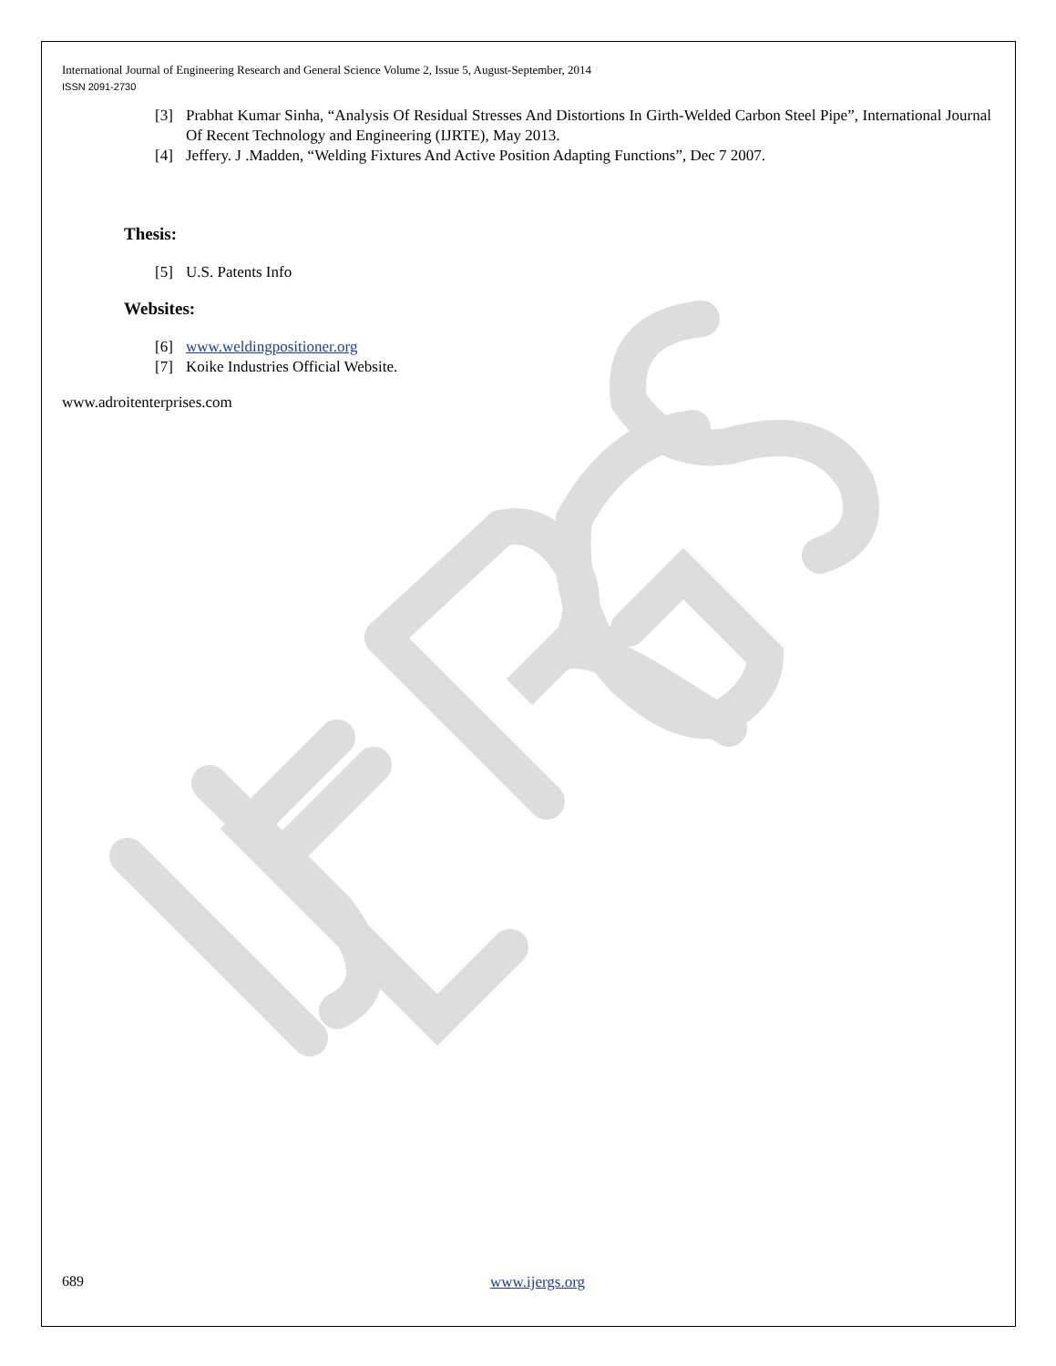International Journal of Engineering Research and General Science Volume 2, Issue 5, August-September, 2014
ISSN 2091-2730
[3] Prabhat Kumar Sinha, “Analysis Of Residual Stresses And Distortions In Girth-Welded Carbon Steel Pipe”, International Journal Of Recent Technology and Engineering (IJRTE), May 2013.
[4] Jeffery. J .Madden, “Welding Fixtures And Active Position Adapting Functions”, Dec 7 2007.
Thesis:
[5] U.S. Patents Info
Websites:
[6] www.weldingpositioner.org
[7] Koike Industries Official Website.
www.adroitenterprises.com
689 www.ijergs.org